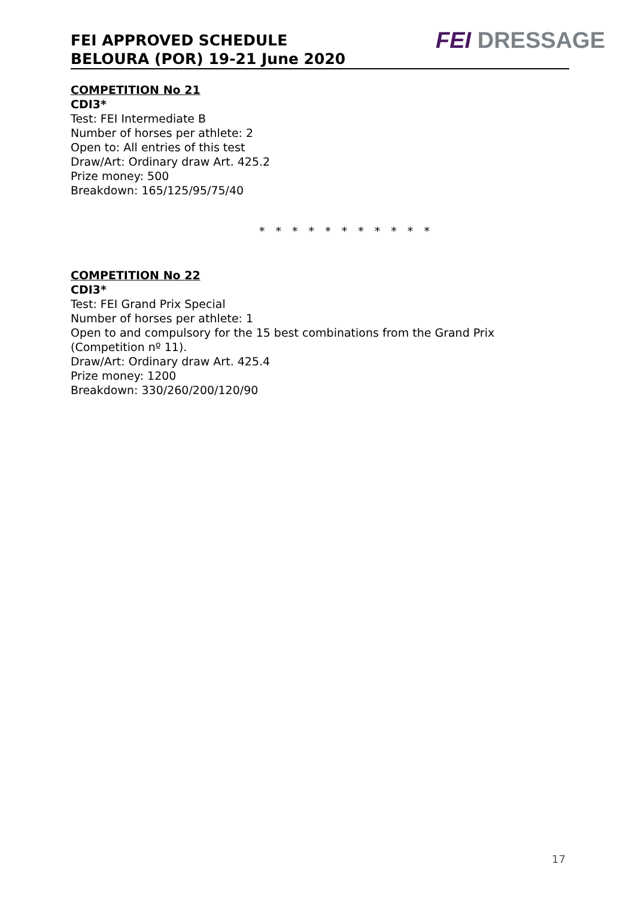FEI APPROVED SCHEDULE
BELOURA (POR) 19-21 June 2020
FEI DRESSAGE
COMPETITION No 21
CDI3*
Test: FEI Intermediate B
Number of horses per athlete: 2
Open to: All entries of this test
Draw/Art: Ordinary draw Art. 425.2
Prize money: 500
Breakdown: 165/125/95/75/40
* * * * * * * * * * *
COMPETITION No 22
CDI3*
Test: FEI Grand Prix Special
Number of horses per athlete: 1
Open to and compulsory for the 15 best combinations from the Grand Prix
(Competition nº 11).
Draw/Art: Ordinary draw Art. 425.4
Prize money: 1200
Breakdown: 330/260/200/120/90
17